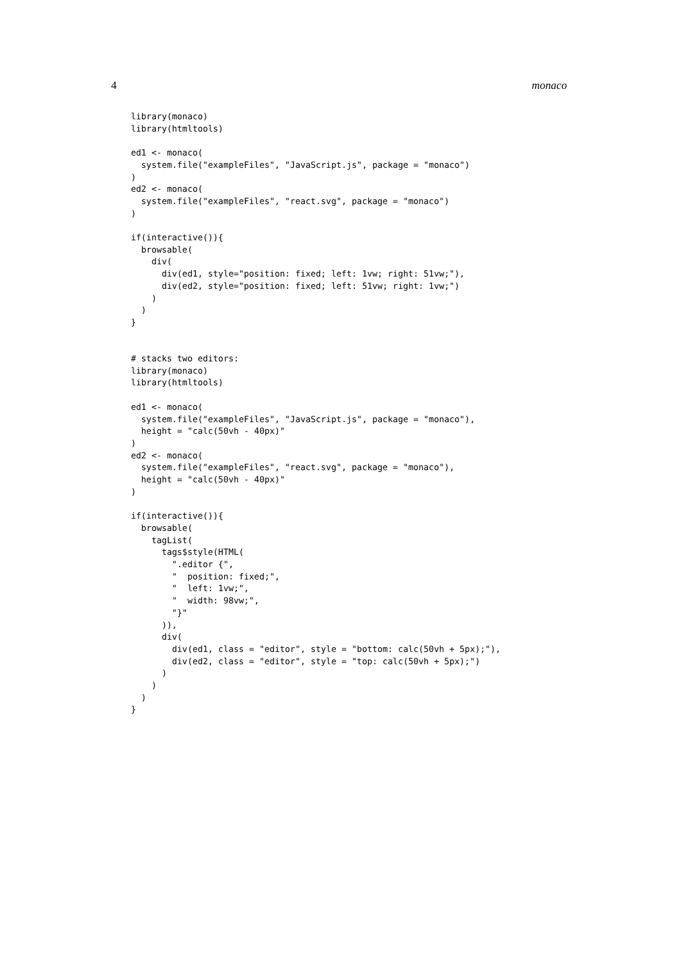4 monaco
library(monaco)
library(htmltools)

ed1 <- monaco(
  system.file("exampleFiles", "JavaScript.js", package = "monaco")
)
ed2 <- monaco(
  system.file("exampleFiles", "react.svg", package = "monaco")
)

if(interactive()){
  browsable(
    div(
      div(ed1, style="position: fixed; left: 1vw; right: 51vw;"),
      div(ed2, style="position: fixed; left: 51vw; right: 1vw;")
    )
  )
}


# stacks two editors:
library(monaco)
library(htmltools)

ed1 <- monaco(
  system.file("exampleFiles", "JavaScript.js", package = "monaco"),
  height = "calc(50vh - 40px)"
)
ed2 <- monaco(
  system.file("exampleFiles", "react.svg", package = "monaco"),
  height = "calc(50vh - 40px)"
)

if(interactive()){
  browsable(
    tagList(
      tags$style(HTML(
        ".editor {",
        "  position: fixed;",
        "  left: 1vw;",
        "  width: 98vw;",
        "}"
      )),
      div(
        div(ed1, class = "editor", style = "bottom: calc(50vh + 5px);"),
        div(ed2, class = "editor", style = "top: calc(50vh + 5px);")
      )
    )
  )
}